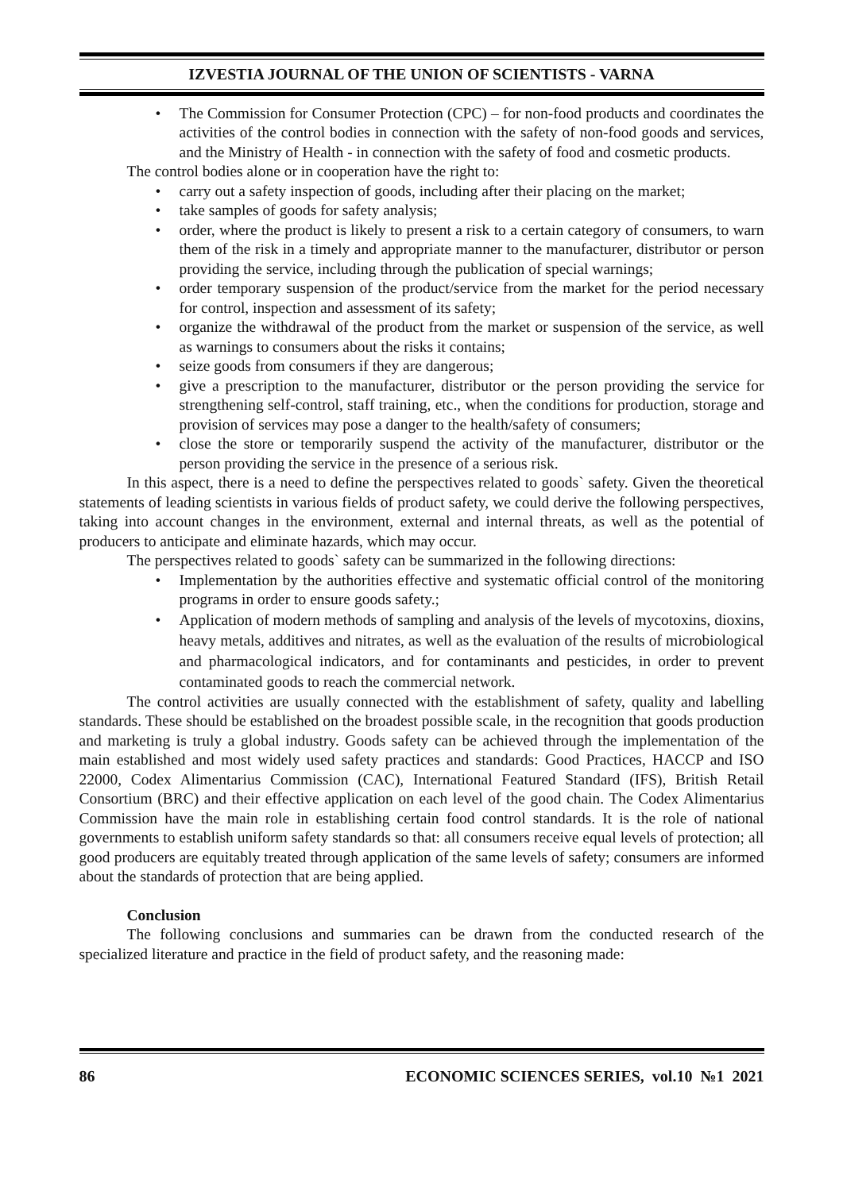IZVESTIA JOURNAL OF THE UNION OF SCIENTISTS - VARNA
• The Commission for Consumer Protection (CPC) – for non-food products and coordinates the activities of the control bodies in connection with the safety of non-food goods and services, and the Ministry of Health - in connection with the safety of food and cosmetic products.
The control bodies alone or in cooperation have the right to:
• carry out a safety inspection of goods, including after their placing on the market;
• take samples of goods for safety analysis;
• order, where the product is likely to present a risk to a certain category of consumers, to warn them of the risk in a timely and appropriate manner to the manufacturer, distributor or person providing the service, including through the publication of special warnings;
• order temporary suspension of the product/service from the market for the period necessary for control, inspection and assessment of its safety;
• organize the withdrawal of the product from the market or suspension of the service, as well as warnings to consumers about the risks it contains;
• seize goods from consumers if they are dangerous;
• give a prescription to the manufacturer, distributor or the person providing the service for strengthening self-control, staff training, etc., when the conditions for production, storage and provision of services may pose a danger to the health/safety of consumers;
• close the store or temporarily suspend the activity of the manufacturer, distributor or the person providing the service in the presence of a serious risk.
In this aspect, there is a need to define the perspectives related to goods` safety. Given the theoretical statements of leading scientists in various fields of product safety, we could derive the following perspectives, taking into account changes in the environment, external and internal threats, as well as the potential of producers to anticipate and eliminate hazards, which may occur.
The perspectives related to goods` safety can be summarized in the following directions:
• Implementation by the authorities effective and systematic official control of the monitoring programs in order to ensure goods safety.;
• Application of modern methods of sampling and analysis of the levels of mycotoxins, dioxins, heavy metals, additives and nitrates, as well as the evaluation of the results of microbiological and pharmacological indicators, and for contaminants and pesticides, in order to prevent contaminated goods to reach the commercial network.
The control activities are usually connected with the establishment of safety, quality and labelling standards. These should be established on the broadest possible scale, in the recognition that goods production and marketing is truly a global industry. Goods safety can be achieved through the implementation of the main established and most widely used safety practices and standards: Good Practices, HACCP and ISO 22000, Codex Alimentarius Commission (CAC), International Featured Standard (IFS), British Retail Consortium (BRC) and their effective application on each level of the good chain. The Codex Alimentarius Commission have the main role in establishing certain food control standards. It is the role of national governments to establish uniform safety standards so that: all consumers receive equal levels of protection; all good producers are equitably treated through application of the same levels of safety; consumers are informed about the standards of protection that are being applied.
Conclusion
The following conclusions and summaries can be drawn from the conducted research of the specialized literature and practice in the field of product safety, and the reasoning made:
86 ECONOMIC SCIENCES SERIES, vol.10 №1 2021